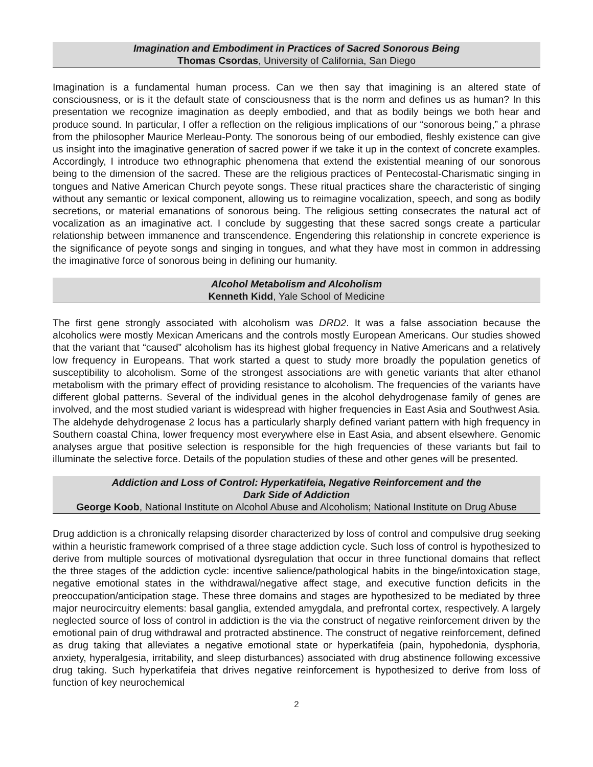Imagination and Embodiment in Practices of Sacred Sonorous Being
Thomas Csordas, University of California, San Diego
Imagination is a fundamental human process. Can we then say that imagining is an altered state of consciousness, or is it the default state of consciousness that is the norm and defines us as human? In this presentation we recognize imagination as deeply embodied, and that as bodily beings we both hear and produce sound. In particular, I offer a reflection on the religious implications of our “sonorous being,” a phrase from the philosopher Maurice Merleau-Ponty. The sonorous being of our embodied, fleshly existence can give us insight into the imaginative generation of sacred power if we take it up in the context of concrete examples. Accordingly, I introduce two ethnographic phenomena that extend the existential meaning of our sonorous being to the dimension of the sacred. These are the religious practices of Pentecostal-Charismatic singing in tongues and Native American Church peyote songs. These ritual practices share the characteristic of singing without any semantic or lexical component, allowing us to reimagine vocalization, speech, and song as bodily secretions, or material emanations of sonorous being. The religious setting consecrates the natural act of vocalization as an imaginative act. I conclude by suggesting that these sacred songs create a particular relationship between immanence and transcendence. Engendering this relationship in concrete experience is the significance of peyote songs and singing in tongues, and what they have most in common in addressing the imaginative force of sonorous being in defining our humanity.
Alcohol Metabolism and Alcoholism
Kenneth Kidd, Yale School of Medicine
The first gene strongly associated with alcoholism was DRD2. It was a false association because the alcoholics were mostly Mexican Americans and the controls mostly European Americans. Our studies showed that the variant that “caused” alcoholism has its highest global frequency in Native Americans and a relatively low frequency in Europeans. That work started a quest to study more broadly the population genetics of susceptibility to alcoholism. Some of the strongest associations are with genetic variants that alter ethanol metabolism with the primary effect of providing resistance to alcoholism. The frequencies of the variants have different global patterns. Several of the individual genes in the alcohol dehydrogenase family of genes are involved, and the most studied variant is widespread with higher frequencies in East Asia and Southwest Asia. The aldehyde dehydrogenase 2 locus has a particularly sharply defined variant pattern with high frequency in Southern coastal China, lower frequency most everywhere else in East Asia, and absent elsewhere. Genomic analyses argue that positive selection is responsible for the high frequencies of these variants but fail to illuminate the selective force. Details of the population studies of these and other genes will be presented.
Addiction and Loss of Control: Hyperkatifeia, Negative Reinforcement and the
Dark Side of Addiction
George Koob, National Institute on Alcohol Abuse and Alcoholism; National Institute on Drug Abuse
Drug addiction is a chronically relapsing disorder characterized by loss of control and compulsive drug seeking within a heuristic framework comprised of a three stage addiction cycle. Such loss of control is hypothesized to derive from multiple sources of motivational dysregulation that occur in three functional domains that reflect the three stages of the addiction cycle: incentive salience/pathological habits in the binge/intoxication stage, negative emotional states in the withdrawal/negative affect stage, and executive function deficits in the preoccupation/anticipation stage. These three domains and stages are hypothesized to be mediated by three major neurocircuitry elements: basal ganglia, extended amygdala, and prefrontal cortex, respectively. A largely neglected source of loss of control in addiction is the via the construct of negative reinforcement driven by the emotional pain of drug withdrawal and protracted abstinence. The construct of negative reinforcement, defined as drug taking that alleviates a negative emotional state or hyperkatifeia (pain, hypohedonia, dysphoria, anxiety, hyperalgesia, irritability, and sleep disturbances) associated with drug abstinence following excessive drug taking. Such hyperkatifeia that drives negative reinforcement is hypothesized to derive from loss of function of key neurochemical
2